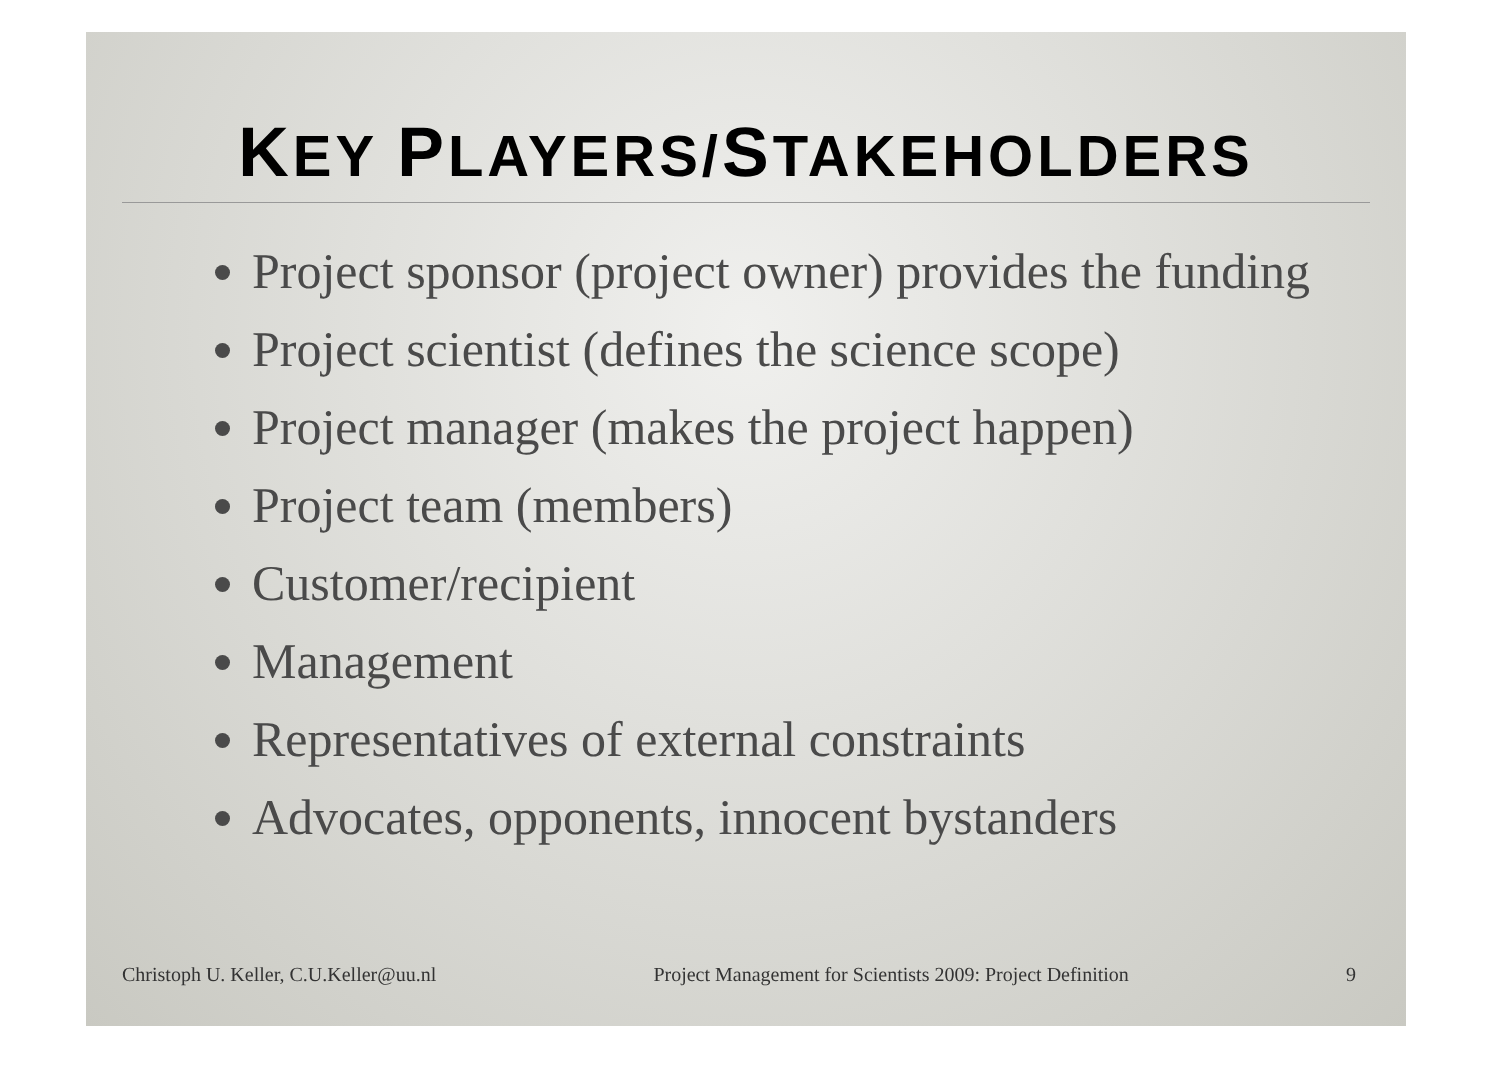KEY PLAYERS/STAKEHOLDERS
Project sponsor (project owner) provides the funding
Project scientist (defines the science scope)
Project manager (makes the project happen)
Project team (members)
Customer/recipient
Management
Representatives of external constraints
Advocates, opponents, innocent bystanders
Christoph U. Keller, C.U.Keller@uu.nl Project Management for Scientists 2009: Project Definition 9